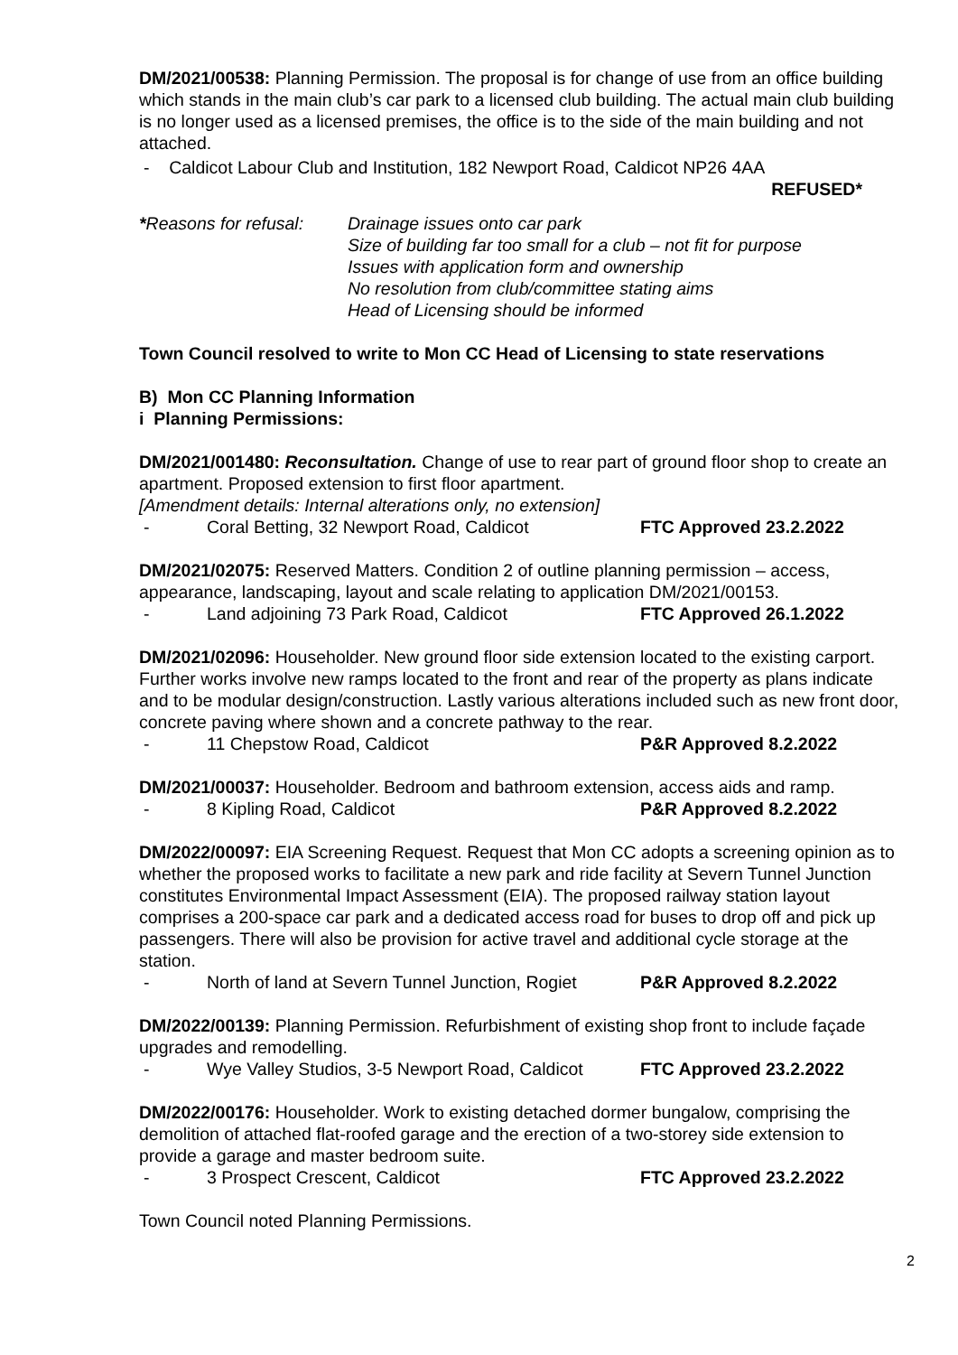DM/2021/00538: Planning Permission. The proposal is for change of use from an office building which stands in the main club’s car park to a licensed club building. The actual main club building is no longer used as a licensed premises, the office is to the side of the main building and not attached.
- Caldicot Labour Club and Institution, 182 Newport Road, Caldicot NP26 4AA
REFUSED*
*Reasons for refusal:
Drainage issues onto car park
Size of building far too small for a club – not fit for purpose
Issues with application form and ownership
No resolution from club/committee stating aims
Head of Licensing should be informed
Town Council resolved to write to Mon CC Head of Licensing to state reservations
B) Mon CC Planning Information
i Planning Permissions:
DM/2021/001480: Reconsultation. Change of use to rear part of ground floor shop to create an apartment. Proposed extension to first floor apartment.
[Amendment details: Internal alterations only, no extension]
- Coral Betting, 32 Newport Road, Caldicot FTC Approved 23.2.2022
DM/2021/02075: Reserved Matters. Condition 2 of outline planning permission – access, appearance, landscaping, layout and scale relating to application DM/2021/00153.
- Land adjoining 73 Park Road, Caldicot FTC Approved 26.1.2022
DM/2021/02096: Householder. New ground floor side extension located to the existing carport. Further works involve new ramps located to the front and rear of the property as plans indicate and to be modular design/construction. Lastly various alterations included such as new front door, concrete paving where shown and a concrete pathway to the rear.
- 11 Chepstow Road, Caldicot P&R Approved 8.2.2022
DM/2021/00037: Householder. Bedroom and bathroom extension, access aids and ramp.
- 8 Kipling Road, Caldicot P&R Approved 8.2.2022
DM/2022/00097: EIA Screening Request. Request that Mon CC adopts a screening opinion as to whether the proposed works to facilitate a new park and ride facility at Severn Tunnel Junction constitutes Environmental Impact Assessment (EIA). The proposed railway station layout comprises a 200-space car park and a dedicated access road for buses to drop off and pick up passengers. There will also be provision for active travel and additional cycle storage at the station.
- North of land at Severn Tunnel Junction, Rogiet P&R Approved 8.2.2022
DM/2022/00139: Planning Permission. Refurbishment of existing shop front to include façade upgrades and remodelling.
- Wye Valley Studios, 3-5 Newport Road, Caldicot FTC Approved 23.2.2022
DM/2022/00176: Householder. Work to existing detached dormer bungalow, comprising the demolition of attached flat-roofed garage and the erection of a two-storey side extension to provide a garage and master bedroom suite.
- 3 Prospect Crescent, Caldicot FTC Approved 23.2.2022
Town Council noted Planning Permissions.
2